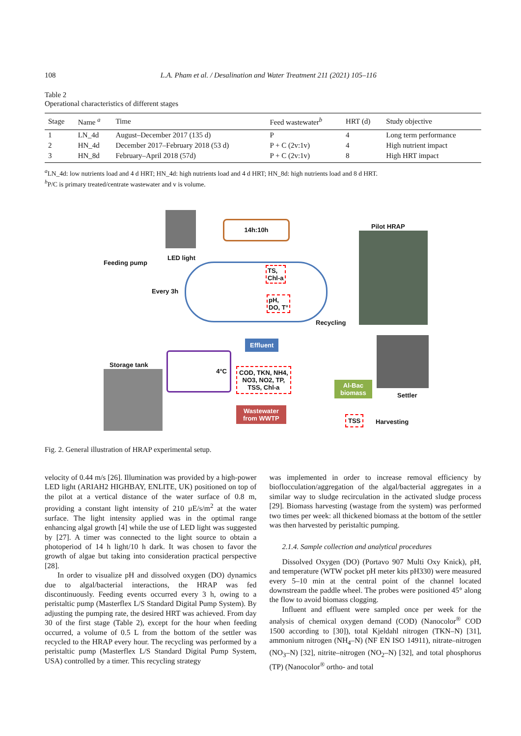108 L.A. Pham et al. / Desalination and Water Treatment 211 (2021) 105–116
Table 2
Operational characteristics of different stages
| Stage | Name <sup>a</sup> | Time | Feed wastewater<sup>b</sup> | HRT (d) | Study objective |
| --- | --- | --- | --- | --- | --- |
| 1 | LN_4d | August–December 2017 (135 d) | P | 4 | Long term performance |
| 2 | HN_4d | December 2017–February 2018 (53 d) | P + C (2v:1v) | 4 | High nutrient impact |
| 3 | HN_8d | February–April 2018 (57d) | P + C (2v:1v) | 8 | High HRT impact |
<sup>a</sup> LN_4d: low nutrients load and 4 d HRT; HN_4d: high nutrients load and 4 d HRT; HN_8d: high nutrients load and 8 d HRT.
<sup>b</sup> P/C is primary treated/centrate wastewater and v is volume.
14h:10h
LED light
Feeding pump
Pilot HRAP
Every 3h
TS,
Chl-a
pH,
DO, T°
Recycling
Storage tank
4°C
Effluent
COD, TKN, NH4,
NO3, NO2, TP,
TSS, Chl-a
Wastewater
from WWTP
Al-Bac
biomass
Settler
TSS
Harvesting
Fig. 2. General illustration of HRAP experimental setup.
velocity of 0.44 m/s [26]. Illumination was provided by a high-power LED light (ARIAH2 HIGHBAY, ENLITE, UK) positioned on top of the pilot at a vertical distance of the water surface of 0.8 m, providing a constant light intensity of 210 µE/s/m<sup>2</sup> at the water surface. The light intensity applied was in the optimal range enhancing algal growth [4] while the use of LED light was suggested by [27]. A timer was connected to the light source to obtain a photoperiod of 14 h light/10 h dark. It was chosen to favor the growth of algae but taking into consideration practical perspective [28].
In order to visualize pH and dissolved oxygen (DO) dynamics due to algal/bacterial interactions, the HRAP was fed discontinuously. Feeding events occurred every 3 h, owing to a peristaltic pump (Masterflex L/S Standard Digital Pump System). By adjusting the pumping rate, the desired HRT was achieved. From day 30 of the first stage (Table 2), except for the hour when feeding occurred, a volume of 0.5 L from the bottom of the settler was recycled to the HRAP every hour. The recycling was performed by a peristaltic pump (Masterflex L/S Standard Digital Pump System, USA) controlled by a timer. This recycling strategy
was implemented in order to increase removal efficiency by bioflocculation/aggregation of the algal/bacterial aggregates in a similar way to sludge recirculation in the activated sludge process [29]. Biomass harvesting (wastage from the system) was performed two times per week: all thickened biomass at the bottom of the settler was then harvested by peristaltic pumping.
2.1.4. Sample collection and analytical procedures
Dissolved Oxygen (DO) (Portavo 907 Multi Oxy Knick), pH, and temperature (WTW pocket pH meter kits pH330) were measured every 5–10 min at the central point of the channel located downstream the paddle wheel. The probes were positioned 45° along the flow to avoid biomass clogging.
Influent and effluent were sampled once per week for the analysis of chemical oxygen demand (COD) (Nanocolor<sup>®</sup> COD 1500 according to [30]), total Kjeldahl nitrogen (TKN–N) [31], ammonium nitrogen (NH<sub>4</sub>–N) (NF EN ISO 14911), nitrate–nitrogen (NO<sub>3</sub>–N) [32], nitrite–nitrogen (NO<sub>2</sub>–N) [32], and total phosphorus (TP) (Nanocolor<sup>®</sup> ortho- and total